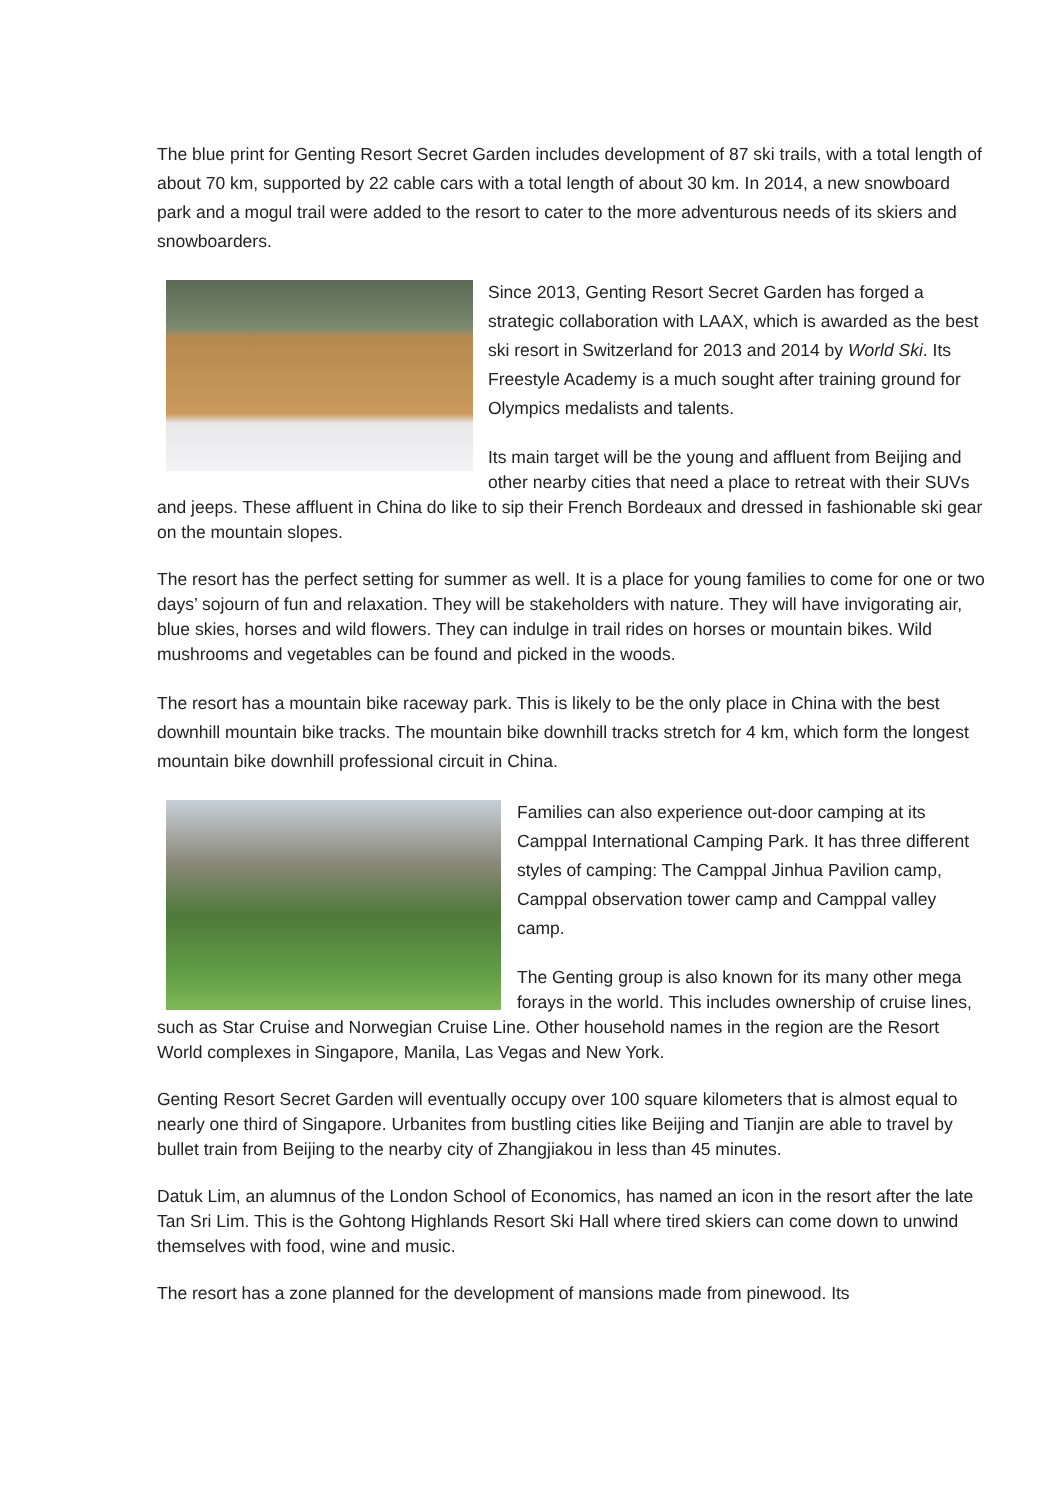The blue print for Genting Resort Secret Garden includes development of 87 ski trails, with a total length of about 70 km, supported by 22 cable cars with a total length of about 30 km. In 2014, a new snowboard park and a mogul trail were added to the resort to cater to the more adventurous needs of its skiers and snowboarders.
Since 2013, Genting Resort Secret Garden has forged a strategic collaboration with LAAX, which is awarded as the best ski resort in Switzerland for 2013 and 2014 by World Ski. Its Freestyle Academy is a much sought after training ground for Olympics medalists and talents.
Its main target will be the young and affluent from Beijing and other nearby cities that need a place to retreat with their SUVs and jeeps. These affluent in China do like to sip their French Bordeaux and dressed in fashionable ski gear on the mountain slopes.
The resort has the perfect setting for summer as well. It is a place for young families to come for one or two days’ sojourn of fun and relaxation. They will be stakeholders with nature. They will have invigorating air, blue skies, horses and wild flowers. They can indulge in trail rides on horses or mountain bikes. Wild mushrooms and vegetables can be found and picked in the woods.
The resort has a mountain bike raceway park. This is likely to be the only place in China with the best downhill mountain bike tracks. The mountain bike downhill tracks stretch for 4 km, which form the longest mountain bike downhill professional circuit in China.
Families can also experience out-door camping at its Camppal International Camping Park. It has three different styles of camping: The Camppal Jinhua Pavilion camp, Camppal observation tower camp and Camppal valley camp.
The Genting group is also known for its many other mega forays in the world. This includes ownership of cruise lines, such as Star Cruise and Norwegian Cruise Line. Other household names in the region are the Resort World complexes in Singapore, Manila, Las Vegas and New York.
Genting Resort Secret Garden will eventually occupy over 100 square kilometers that is almost equal to nearly one third of Singapore. Urbanites from bustling cities like Beijing and Tianjin are able to travel by bullet train from Beijing to the nearby city of Zhangjiakou in less than 45 minutes.
Datuk Lim, an alumnus of the London School of Economics, has named an icon in the resort after the late Tan Sri Lim. This is the Gohtong Highlands Resort Ski Hall where tired skiers can come down to unwind themselves with food, wine and music.
The resort has a zone planned for the development of mansions made from pinewood. Its